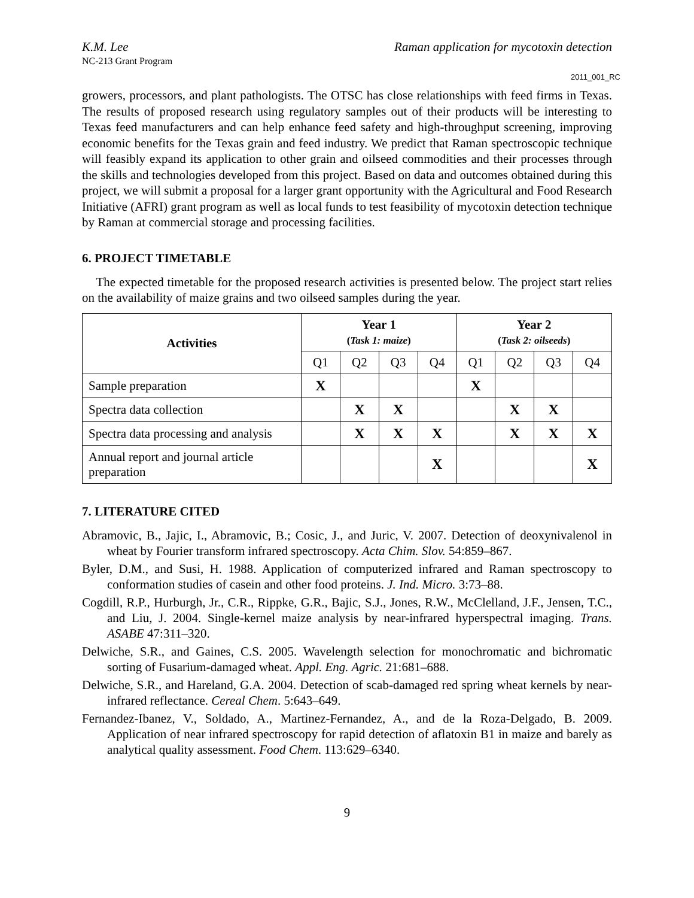K.M. Lee Raman application for mycotoxin detection
NC-213 Grant Program
2011_001_RC
growers, processors, and plant pathologists. The OTSC has close relationships with feed firms in Texas. The results of proposed research using regulatory samples out of their products will be interesting to Texas feed manufacturers and can help enhance feed safety and high-throughput screening, improving economic benefits for the Texas grain and feed industry. We predict that Raman spectroscopic technique will feasibly expand its application to other grain and oilseed commodities and their processes through the skills and technologies developed from this project. Based on data and outcomes obtained during this project, we will submit a proposal for a larger grant opportunity with the Agricultural and Food Research Initiative (AFRI) grant program as well as local funds to test feasibility of mycotoxin detection technique by Raman at commercial storage and processing facilities.
6. PROJECT TIMETABLE
The expected timetable for the proposed research activities is presented below. The project start relies on the availability of maize grains and two oilseed samples during the year.
| Activities | Year 1 ( Task 1: maize ) | | | | Year 2 ( Task 2: oilseeds ) | | | |
| --- | --- | --- | --- | --- | --- | --- | --- | --- |
| | Q1 | Q2 | Q3 | Q4 | Q1 | Q2 | Q3 | Q4 |
| Sample preparation | X | | | | X | | | |
| Spectra data collection | | X | X | | | X | X | |
| Spectra data processing and analysis | | X | X | X | | X | X | X |
| Annual report and journal article preparation | | | | X | | | | X |
7. LITERATURE CITED
Abramovic, B., Jajic, I., Abramovic, B.; Cosic, J., and Juric, V. 2007. Detection of deoxynivalenol in wheat by Fourier transform infrared spectroscopy. Acta Chim. Slov. 54:859–867.
Byler, D.M., and Susi, H. 1988. Application of computerized infrared and Raman spectroscopy to conformation studies of casein and other food proteins. J. Ind. Micro. 3:73–88.
Cogdill, R.P., Hurburgh, Jr., C.R., Rippke, G.R., Bajic, S.J., Jones, R.W., McClelland, J.F., Jensen, T.C., and Liu, J. 2004. Single-kernel maize analysis by near-infrared hyperspectral imaging. Trans. ASABE 47:311–320.
Delwiche, S.R., and Gaines, C.S. 2005. Wavelength selection for monochromatic and bichromatic sorting of Fusarium-damaged wheat. Appl. Eng. Agric. 21:681–688.
Delwiche, S.R., and Hareland, G.A. 2004. Detection of scab-damaged red spring wheat kernels by near-infrared reflectance. Cereal Chem. 5:643–649.
Fernandez-Ibanez, V., Soldado, A., Martinez-Fernandez, A., and de la Roza-Delgado, B. 2009. Application of near infrared spectroscopy for rapid detection of aflatoxin B1 in maize and barely as analytical quality assessment. Food Chem. 113:629–6340.
9